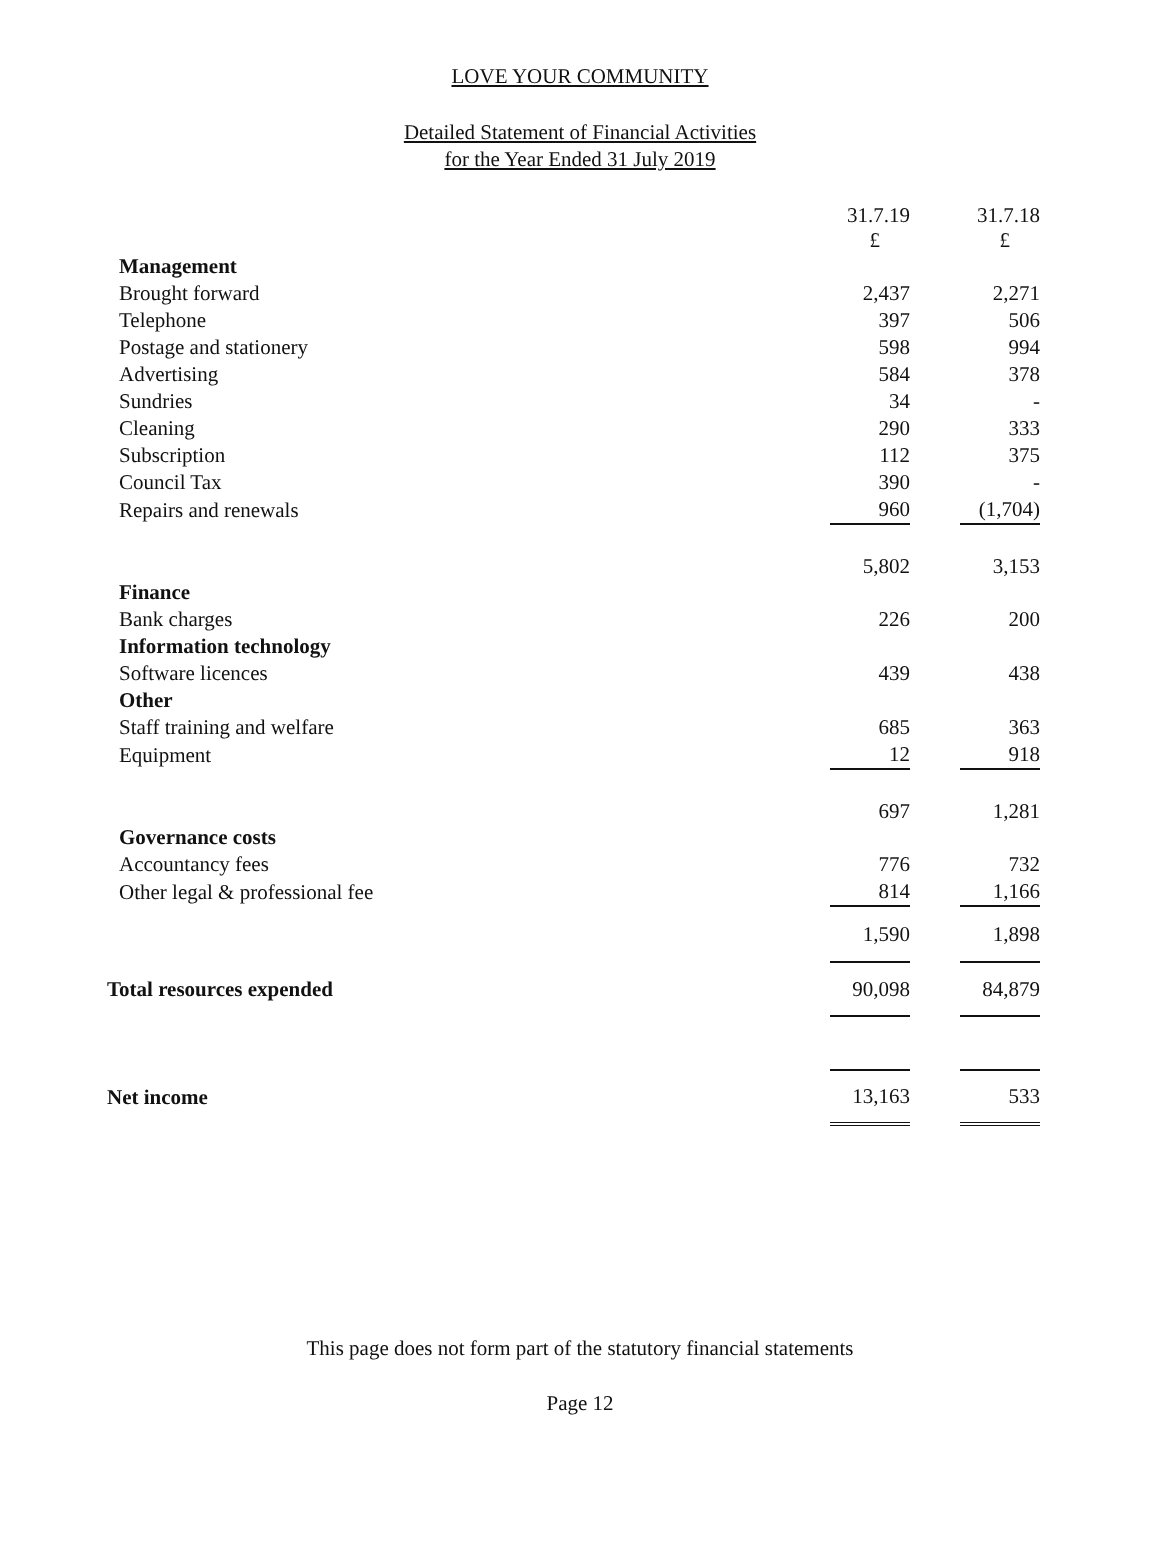LOVE YOUR COMMUNITY
Detailed Statement of Financial Activities
for the Year Ended 31 July 2019
| | 31.7.19 £ | | 31.7.18 £ |
| Management | | | |
| Brought forward | 2,437 | | 2,271 |
| Telephone | 397 | | 506 |
| Postage and stationery | 598 | | 994 |
| Advertising | 584 | | 378 |
| Sundries | 34 | | - |
| Cleaning | 290 | | 333 |
| Subscription | 112 | | 375 |
| Council Tax | 390 | | - |
| Repairs and renewals | 960 | | (1,704) |
| | 5,802 | | 3,153 |
| Finance | | | |
| Bank charges | 226 | | 200 |
| Information technology | | | |
| Software licences | 439 | | 438 |
| Other | | | |
| Staff training and welfare | 685 | | 363 |
| Equipment | 12 | | 918 |
| | 697 | | 1,281 |
| Governance costs | | | |
| Accountancy fees | 776 | | 732 |
| Other legal & professional fee | 814 | | 1,166 |
| | 1,590 | | 1,898 |
| Total resources expended | 90,098 | | 84,879 |
| Net income | 13,163 | | 533 |
This page does not form part of the statutory financial statements
Page 12